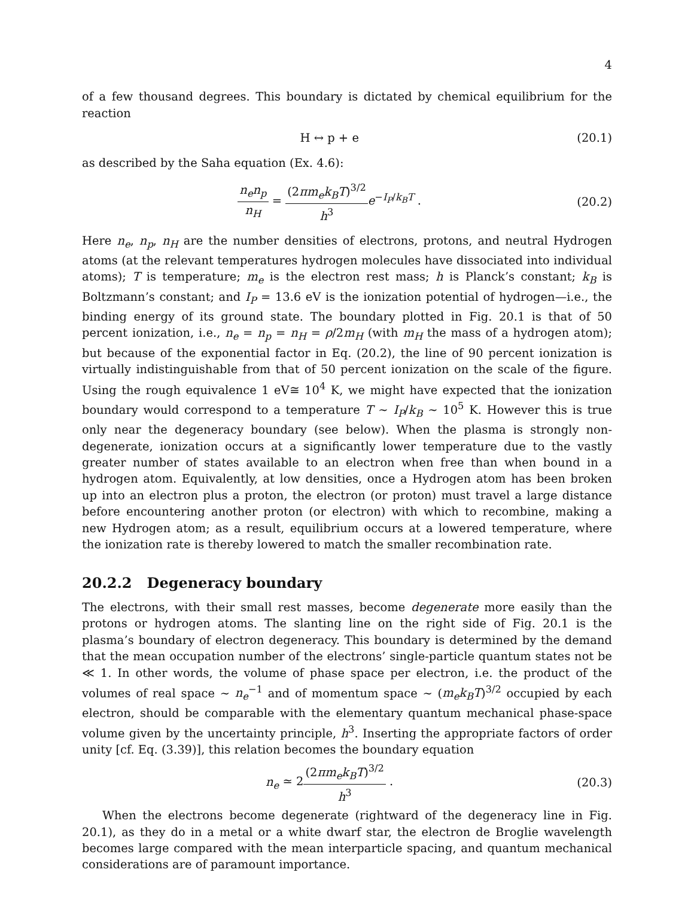4
of a few thousand degrees. This boundary is dictated by chemical equilibrium for the reaction
H ↔ p + e (20.1)
as described by the Saha equation (Ex. 4.6):
n<sub>e</sub>n<sub>p</sub> n<sub>H</sub> = (2πm<sub>e</sub>k<sub>B</sub>T)<sup>3/2</sup> h<sup>3</sup> e<sup>−I<sub>P</sub>/k<sub>B</sub>T</sup> .
(20.2)
Here n<sub>e</sub>, n<sub>p</sub>, n<sub>H</sub> are the number densities of electrons, protons, and neutral Hydrogen atoms (at the relevant temperatures hydrogen molecules have dissociated into individual atoms); T is temperature; m<sub>e</sub> is the electron rest mass; h is Planck’s constant; k<sub>B</sub> is Boltzmann’s constant; and I<sub>P</sub> = 13.6 eV is the ionization potential of hydrogen—i.e., the binding energy of its ground state. The boundary plotted in Fig. 20.1 is that of 50 percent ionization, i.e., n<sub>e</sub> = n<sub>p</sub> = n<sub>H</sub> = ρ/2m<sub>H</sub> (with m<sub>H</sub> the mass of a hydrogen atom); but because of the exponential factor in Eq. (20.2), the line of 90 percent ionization is virtually indistinguishable from that of 50 percent ionization on the scale of the figure. Using the rough equivalence 1 eV≅ 10<sup>4</sup> K, we might have expected that the ionization boundary would correspond to a temperature T ∼ I<sub>P</sub>/k<sub>B</sub> ∼ 10<sup>5</sup> K. However this is true only near the degeneracy boundary (see below). When the plasma is strongly non-degenerate, ionization occurs at a significantly lower temperature due to the vastly greater number of states available to an electron when free than when bound in a hydrogen atom. Equivalently, at low densities, once a Hydrogen atom has been broken up into an electron plus a proton, the electron (or proton) must travel a large distance before encountering another proton (or electron) with which to recombine, making a new Hydrogen atom; as a result, equilibrium occurs at a lowered temperature, where the ionization rate is thereby lowered to match the smaller recombination rate.
20.2.2 Degeneracy boundary
The electrons, with their small rest masses, become degenerate more easily than the protons or hydrogen atoms. The slanting line on the right side of Fig. 20.1 is the plasma’s boundary of electron degeneracy. This boundary is determined by the demand that the mean occupation number of the electrons’ single-particle quantum states not be ≪ 1. In other words, the volume of phase space per electron, i.e. the product of the volumes of real space ∼ n<sub>e</sub><sup>−1</sup> and of momentum space ∼ (m<sub>e</sub>k<sub>B</sub>T)<sup>3/2</sup> occupied by each electron, should be comparable with the elementary quantum mechanical phase-space volume given by the uncertainty principle, h<sup>3</sup>. Inserting the appropriate factors of order unity [cf. Eq. (3.39)], this relation becomes the boundary equation
n<sub>e</sub> ≃ 2(2πm<sub>e</sub>k<sub>B</sub>T)<sup>3/2</sup> h<sup>3</sup> . (20.3)
When the electrons become degenerate (rightward of the degeneracy line in Fig. 20.1), as they do in a metal or a white dwarf star, the electron de Broglie wavelength becomes large compared with the mean interparticle spacing, and quantum mechanical considerations are of paramount importance.